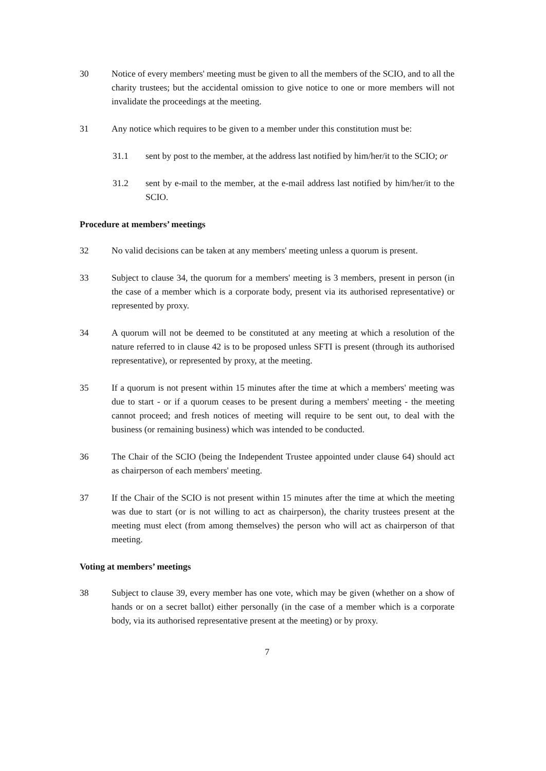30 Notice of every members' meeting must be given to all the members of the SCIO, and to all the charity trustees; but the accidental omission to give notice to one or more members will not invalidate the proceedings at the meeting.
31 Any notice which requires to be given to a member under this constitution must be:
31.1 sent by post to the member, at the address last notified by him/her/it to the SCIO; or
31.2 sent by e-mail to the member, at the e-mail address last notified by him/her/it to the SCIO.
Procedure at members’ meetings
32 No valid decisions can be taken at any members' meeting unless a quorum is present.
33 Subject to clause 34, the quorum for a members' meeting is 3 members, present in person (in the case of a member which is a corporate body, present via its authorised representative) or represented by proxy.
34 A quorum will not be deemed to be constituted at any meeting at which a resolution of the nature referred to in clause 42 is to be proposed unless SFTI is present (through its authorised representative), or represented by proxy, at the meeting.
35 If a quorum is not present within 15 minutes after the time at which a members' meeting was due to start - or if a quorum ceases to be present during a members' meeting - the meeting cannot proceed; and fresh notices of meeting will require to be sent out, to deal with the business (or remaining business) which was intended to be conducted.
36 The Chair of the SCIO (being the Independent Trustee appointed under clause 64) should act as chairperson of each members' meeting.
37 If the Chair of the SCIO is not present within 15 minutes after the time at which the meeting was due to start (or is not willing to act as chairperson), the charity trustees present at the meeting must elect (from among themselves) the person who will act as chairperson of that meeting.
Voting at members’ meetings
38 Subject to clause 39, every member has one vote, which may be given (whether on a show of hands or on a secret ballot) either personally (in the case of a member which is a corporate body, via its authorised representative present at the meeting) or by proxy.
7